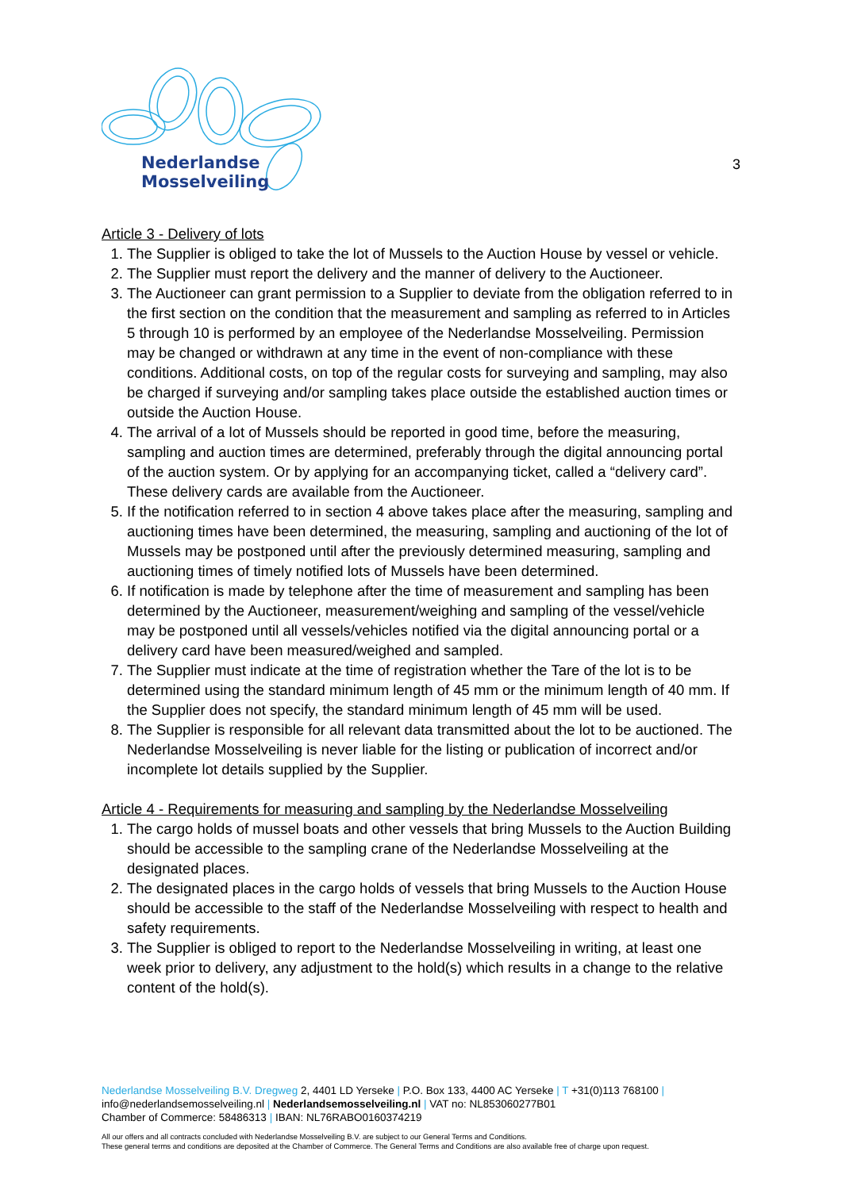Nederlandse
Mosselveiling
3
Article 3 - Delivery of lots
1. The Supplier is obliged to take the lot of Mussels to the Auction House by vessel or vehicle.
2. The Supplier must report the delivery and the manner of delivery to the Auctioneer.
3. The Auctioneer can grant permission to a Supplier to deviate from the obligation referred to in the first section on the condition that the measurement and sampling as referred to in Articles 5 through 10 is performed by an employee of the Nederlandse Mosselveiling. Permission may be changed or withdrawn at any time in the event of non-compliance with these conditions. Additional costs, on top of the regular costs for surveying and sampling, may also be charged if surveying and/or sampling takes place outside the established auction times or outside the Auction House.
4. The arrival of a lot of Mussels should be reported in good time, before the measuring, sampling and auction times are determined, preferably through the digital announcing portal of the auction system. Or by applying for an accompanying ticket, called a “delivery card”. These delivery cards are available from the Auctioneer.
5. If the notification referred to in section 4 above takes place after the measuring, sampling and auctioning times have been determined, the measuring, sampling and auctioning of the lot of Mussels may be postponed until after the previously determined measuring, sampling and auctioning times of timely notified lots of Mussels have been determined.
6. If notification is made by telephone after the time of measurement and sampling has been determined by the Auctioneer, measurement/weighing and sampling of the vessel/vehicle may be postponed until all vessels/vehicles notified via the digital announcing portal or a delivery card have been measured/weighed and sampled.
7. The Supplier must indicate at the time of registration whether the Tare of the lot is to be determined using the standard minimum length of 45 mm or the minimum length of 40 mm. If the Supplier does not specify, the standard minimum length of 45 mm will be used.
8. The Supplier is responsible for all relevant data transmitted about the lot to be auctioned. The Nederlandse Mosselveiling is never liable for the listing or publication of incorrect and/or incomplete lot details supplied by the Supplier.
Article 4 - Requirements for measuring and sampling by the Nederlandse Mosselveiling
1. The cargo holds of mussel boats and other vessels that bring Mussels to the Auction Building should be accessible to the sampling crane of the Nederlandse Mosselveiling at the designated places.
2. The designated places in the cargo holds of vessels that bring Mussels to the Auction House should be accessible to the staff of the Nederlandse Mosselveiling with respect to health and safety requirements.
3. The Supplier is obliged to report to the Nederlandse Mosselveiling in writing, at least one week prior to delivery, any adjustment to the hold(s) which results in a change to the relative content of the hold(s).
Nederlandse Mosselveiling B.V. Dregweg 2, 4401 LD Yerseke | P.O. Box 133, 4400 AC Yerseke | T +31(0)113 768100 |
info@nederlandsemosselveiling.nl | Nederlandsemosselveiling.nl | VAT no: NL853060277B01
Chamber of Commerce: 58486313 | IBAN: NL76RABO0160374219
All our offers and all contracts concluded with Nederlandse Mosselveiling B.V. are subject to our General Terms and Conditions.
These general terms and conditions are deposited at the Chamber of Commerce. The General Terms and Conditions are also available free of charge upon request.